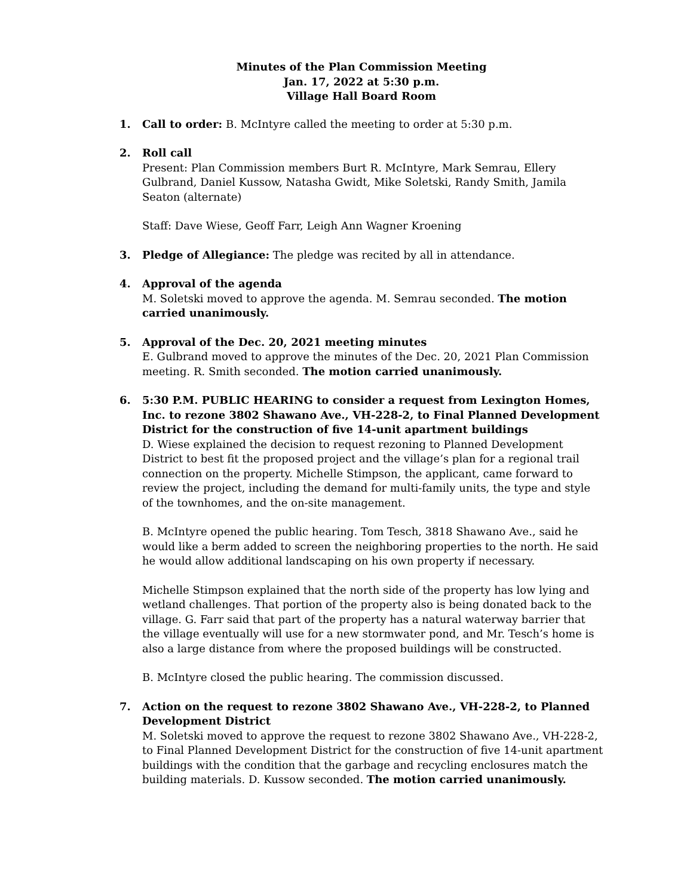Minutes of the Plan Commission Meeting
Jan. 17, 2022 at 5:30 p.m.
Village Hall Board Room
1. Call to order: B. McIntyre called the meeting to order at 5:30 p.m.
2. Roll call
Present: Plan Commission members Burt R. McIntyre, Mark Semrau, Ellery Gulbrand, Daniel Kussow, Natasha Gwidt, Mike Soletski, Randy Smith, Jamila Seaton (alternate)
Staff: Dave Wiese, Geoff Farr, Leigh Ann Wagner Kroening
3. Pledge of Allegiance: The pledge was recited by all in attendance.
4. Approval of the agenda
M. Soletski moved to approve the agenda. M. Semrau seconded. The motion carried unanimously.
5. Approval of the Dec. 20, 2021 meeting minutes
E. Gulbrand moved to approve the minutes of the Dec. 20, 2021 Plan Commission meeting. R. Smith seconded. The motion carried unanimously.
6. 5:30 P.M. PUBLIC HEARING to consider a request from Lexington Homes, Inc. to rezone 3802 Shawano Ave., VH-228-2, to Final Planned Development District for the construction of five 14-unit apartment buildings
D. Wiese explained the decision to request rezoning to Planned Development District to best fit the proposed project and the village’s plan for a regional trail connection on the property. Michelle Stimpson, the applicant, came forward to review the project, including the demand for multi-family units, the type and style of the townhomes, and the on-site management.
B. McIntyre opened the public hearing. Tom Tesch, 3818 Shawano Ave., said he would like a berm added to screen the neighboring properties to the north. He said he would allow additional landscaping on his own property if necessary.
Michelle Stimpson explained that the north side of the property has low lying and wetland challenges. That portion of the property also is being donated back to the village. G. Farr said that part of the property has a natural waterway barrier that the village eventually will use for a new stormwater pond, and Mr. Tesch’s home is also a large distance from where the proposed buildings will be constructed.
B. McIntyre closed the public hearing. The commission discussed.
7. Action on the request to rezone 3802 Shawano Ave., VH-228-2, to Planned Development District
M. Soletski moved to approve the request to rezone 3802 Shawano Ave., VH-228-2, to Final Planned Development District for the construction of five 14-unit apartment buildings with the condition that the garbage and recycling enclosures match the building materials. D. Kussow seconded. The motion carried unanimously.